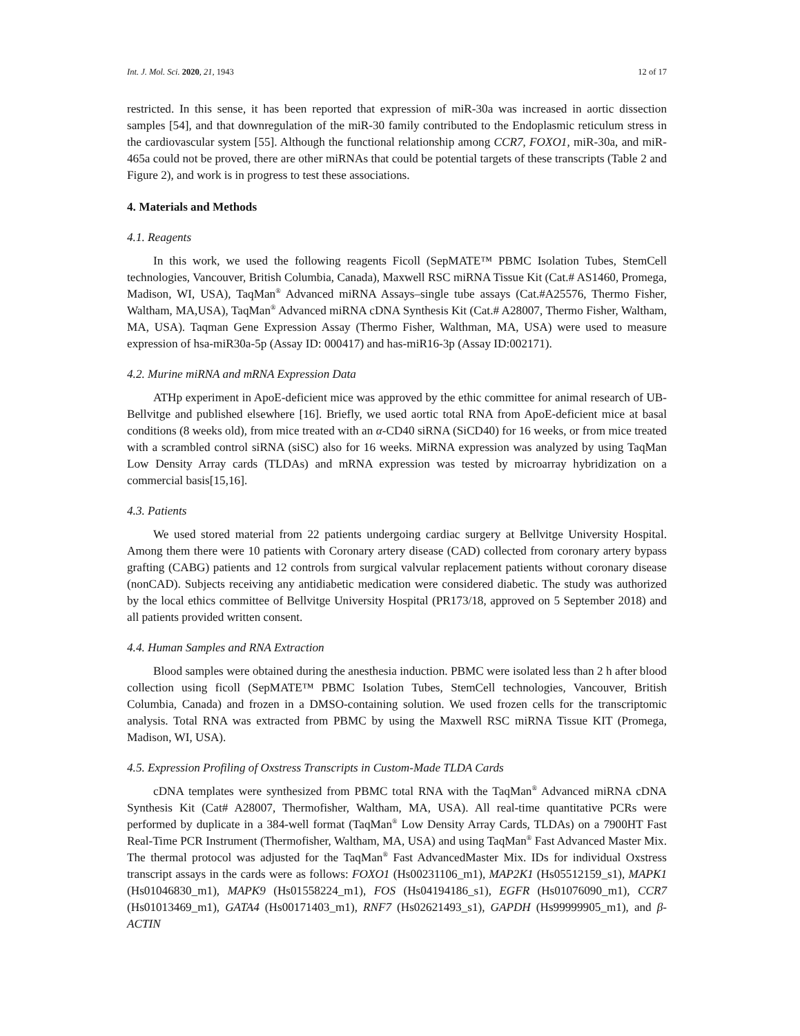Int. J. Mol. Sci. 2020, 21, 1943 12 of 17
restricted. In this sense, it has been reported that expression of miR-30a was increased in aortic dissection samples [54], and that downregulation of the miR-30 family contributed to the Endoplasmic reticulum stress in the cardiovascular system [55]. Although the functional relationship among CCR7, FOXO1, miR-30a, and miR-465a could not be proved, there are other miRNAs that could be potential targets of these transcripts (Table 2 and Figure 2), and work is in progress to test these associations.
4. Materials and Methods
4.1. Reagents
In this work, we used the following reagents Ficoll (SepMATE™ PBMC Isolation Tubes, StemCell technologies, Vancouver, British Columbia, Canada), Maxwell RSC miRNA Tissue Kit (Cat.# AS1460, Promega, Madison, WI, USA), TaqMan<sup>®</sup> Advanced miRNA Assays–single tube assays (Cat.#A25576, Thermo Fisher, Waltham, MA,USA), TaqMan<sup>®</sup> Advanced miRNA cDNA Synthesis Kit (Cat.# A28007, Thermo Fisher, Waltham, MA, USA). Taqman Gene Expression Assay (Thermo Fisher, Walthman, MA, USA) were used to measure expression of hsa-miR30a-5p (Assay ID: 000417) and has-miR16-3p (Assay ID:002171).
4.2. Murine miRNA and mRNA Expression Data
ATHp experiment in ApoE-deficient mice was approved by the ethic committee for animal research of UB-Bellvitge and published elsewhere [16]. Briefly, we used aortic total RNA from ApoE-deficient mice at basal conditions (8 weeks old), from mice treated with an α-CD40 siRNA (SiCD40) for 16 weeks, or from mice treated with a scrambled control siRNA (siSC) also for 16 weeks. MiRNA expression was analyzed by using TaqMan Low Density Array cards (TLDAs) and mRNA expression was tested by microarray hybridization on a commercial basis[15,16].
4.3. Patients
We used stored material from 22 patients undergoing cardiac surgery at Bellvitge University Hospital. Among them there were 10 patients with Coronary artery disease (CAD) collected from coronary artery bypass grafting (CABG) patients and 12 controls from surgical valvular replacement patients without coronary disease (nonCAD). Subjects receiving any antidiabetic medication were considered diabetic. The study was authorized by the local ethics committee of Bellvitge University Hospital (PR173/18, approved on 5 September 2018) and all patients provided written consent.
4.4. Human Samples and RNA Extraction
Blood samples were obtained during the anesthesia induction. PBMC were isolated less than 2 h after blood collection using ficoll (SepMATE™ PBMC Isolation Tubes, StemCell technologies, Vancouver, British Columbia, Canada) and frozen in a DMSO-containing solution. We used frozen cells for the transcriptomic analysis. Total RNA was extracted from PBMC by using the Maxwell RSC miRNA Tissue KIT (Promega, Madison, WI, USA).
4.5. Expression Profiling of Oxstress Transcripts in Custom-Made TLDA Cards
cDNA templates were synthesized from PBMC total RNA with the TaqMan<sup>®</sup> Advanced miRNA cDNA Synthesis Kit (Cat# A28007, Thermofisher, Waltham, MA, USA). All real-time quantitative PCRs were performed by duplicate in a 384-well format (TaqMan<sup>®</sup> Low Density Array Cards, TLDAs) on a 7900HT Fast Real-Time PCR Instrument (Thermofisher, Waltham, MA, USA) and using TaqMan<sup>®</sup> Fast Advanced Master Mix. The thermal protocol was adjusted for the TaqMan<sup>®</sup> Fast AdvancedMaster Mix. IDs for individual Oxstress transcript assays in the cards were as follows: FOXO1 (Hs00231106_m1), MAP2K1 (Hs05512159_s1), MAPK1 (Hs01046830_m1), MAPK9 (Hs01558224_m1), FOS (Hs04194186_s1), EGFR (Hs01076090_m1), CCR7 (Hs01013469_m1), GATA4 (Hs00171403_m1), RNF7 (Hs02621493_s1), GAPDH (Hs99999905_m1), and β-ACTIN